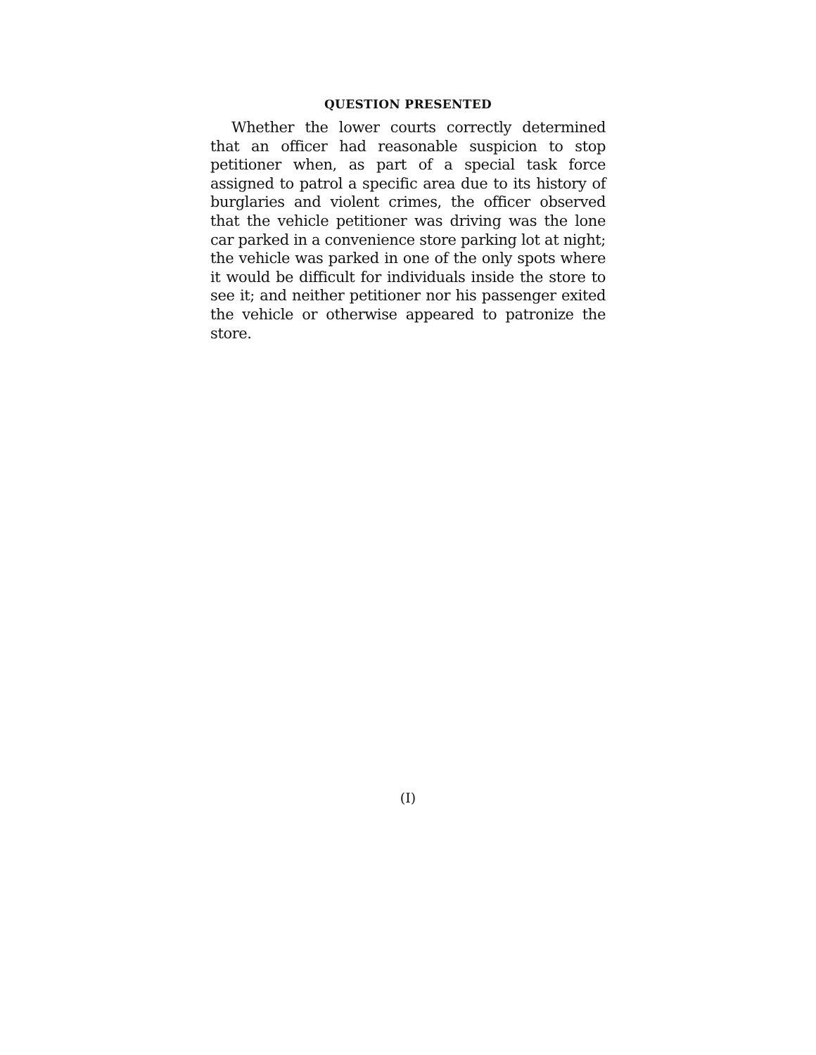QUESTION PRESENTED
Whether the lower courts correctly determined that an officer had reasonable suspicion to stop petitioner when, as part of a special task force assigned to patrol a specific area due to its history of burglaries and violent crimes, the officer observed that the vehicle petitioner was driving was the lone car parked in a convenience store parking lot at night; the vehicle was parked in one of the only spots where it would be difficult for individuals inside the store to see it; and neither petitioner nor his passenger exited the vehicle or otherwise appeared to patronize the store.
(I)